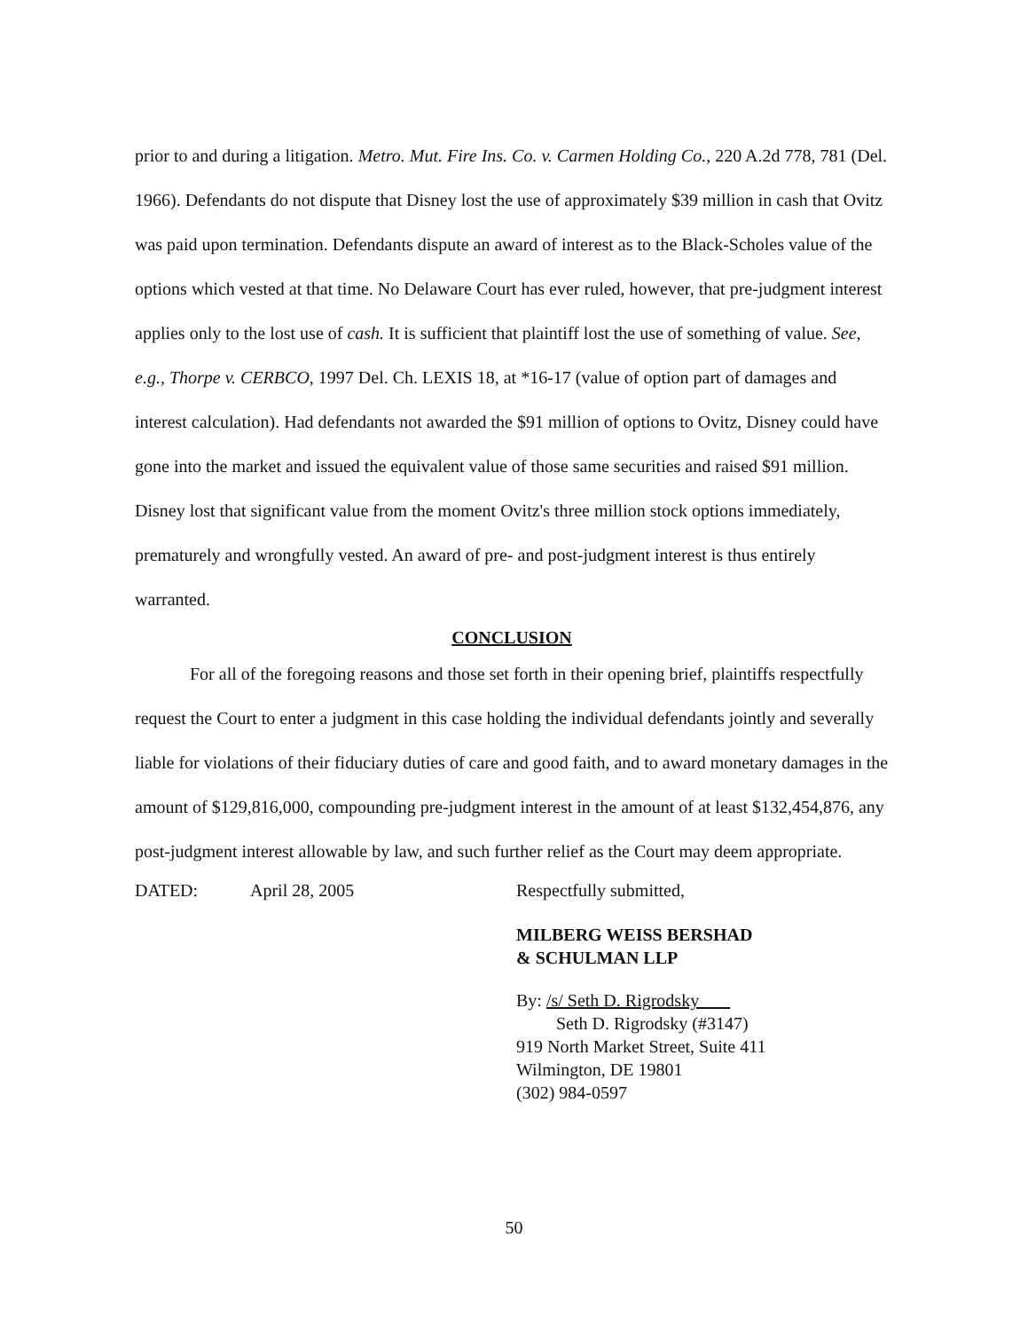prior to and during a litigation. Metro. Mut. Fire Ins. Co. v. Carmen Holding Co., 220 A.2d 778, 781 (Del. 1966). Defendants do not dispute that Disney lost the use of approximately $39 million in cash that Ovitz was paid upon termination. Defendants dispute an award of interest as to the Black-Scholes value of the options which vested at that time. No Delaware Court has ever ruled, however, that pre-judgment interest applies only to the lost use of cash. It is sufficient that plaintiff lost the use of something of value. See, e.g., Thorpe v. CERBCO, 1997 Del. Ch. LEXIS 18, at *16-17 (value of option part of damages and interest calculation). Had defendants not awarded the $91 million of options to Ovitz, Disney could have gone into the market and issued the equivalent value of those same securities and raised $91 million. Disney lost that significant value from the moment Ovitz's three million stock options immediately, prematurely and wrongfully vested. An award of pre- and post-judgment interest is thus entirely warranted.
CONCLUSION
For all of the foregoing reasons and those set forth in their opening brief, plaintiffs respectfully request the Court to enter a judgment in this case holding the individual defendants jointly and severally liable for violations of their fiduciary duties of care and good faith, and to award monetary damages in the amount of $129,816,000, compounding pre-judgment interest in the amount of at least $132,454,876, any post-judgment interest allowable by law, and such further relief as the Court may deem appropriate.
DATED: April 28, 2005 Respectfully submitted,
MILBERG WEISS BERSHAD
& SCHULMAN LLP
By: /s/ Seth D. Rigrodsky
Seth D. Rigrodsky (#3147)
919 North Market Street, Suite 411
Wilmington, DE 19801
(302) 984-0597
50